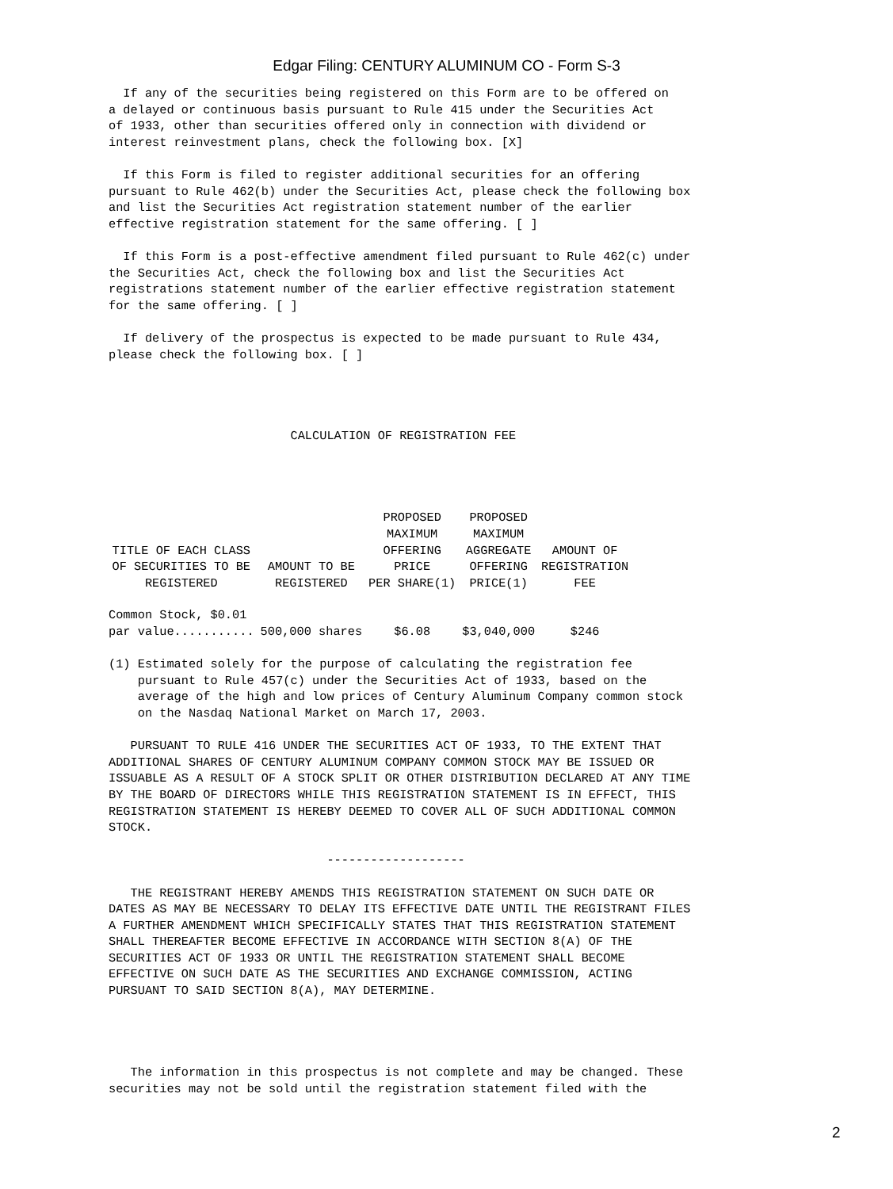Edgar Filing: CENTURY ALUMINUM CO - Form S-3
  If any of the securities being registered on this Form are to be offered on
a delayed or continuous basis pursuant to Rule 415 under the Securities Act
of 1933, other than securities offered only in connection with dividend or
interest reinvestment plans, check the following box. [X]

  If this Form is filed to register additional securities for an offering
pursuant to Rule 462(b) under the Securities Act, please check the following box
and list the Securities Act registration statement number of the earlier
effective registration statement for the same offering. [ ]

  If this Form is a post-effective amendment filed pursuant to Rule 462(c) under
the Securities Act, check the following box and list the Securities Act
registrations statement number of the earlier effective registration statement
for the same offering. [ ]

  If delivery of the prospectus is expected to be made pursuant to Rule 434,
please check the following box. [ ]




                         CALCULATION OF REGISTRATION FEE
| TITLE OF EACH CLASS OF SECURITIES TO BE REGISTERED | AMOUNT TO BE REGISTERED | PROPOSED MAXIMUM OFFERING PRICE PER SHARE(1) | PROPOSED MAXIMUM AGGREGATE OFFERING PRICE(1) | AMOUNT OF REGISTRATION FEE |
| --- | --- | --- | --- | --- |
| Common Stock, $0.01 par value........... | 500,000 shares | $6.08 | $3,040,000 | $246 |
(1) Estimated solely for the purpose of calculating the registration fee
    pursuant to Rule 457(c) under the Securities Act of 1933, based on the
    average of the high and low prices of Century Aluminum Company common stock
    on the Nasdaq National Market on March 17, 2003.

   PURSUANT TO RULE 416 UNDER THE SECURITIES ACT OF 1933, TO THE EXTENT THAT
ADDITIONAL SHARES OF CENTURY ALUMINUM COMPANY COMMON STOCK MAY BE ISSUED OR
ISSUABLE AS A RESULT OF A STOCK SPLIT OR OTHER DISTRIBUTION DECLARED AT ANY TIME
BY THE BOARD OF DIRECTORS WHILE THIS REGISTRATION STATEMENT IS IN EFFECT, THIS
REGISTRATION STATEMENT IS HEREBY DEEMED TO COVER ALL OF SUCH ADDITIONAL COMMON
STOCK.

                              -------------------

   THE REGISTRANT HEREBY AMENDS THIS REGISTRATION STATEMENT ON SUCH DATE OR
DATES AS MAY BE NECESSARY TO DELAY ITS EFFECTIVE DATE UNTIL THE REGISTRANT FILES
A FURTHER AMENDMENT WHICH SPECIFICALLY STATES THAT THIS REGISTRATION STATEMENT
SHALL THEREAFTER BECOME EFFECTIVE IN ACCORDANCE WITH SECTION 8(A) OF THE
SECURITIES ACT OF 1933 OR UNTIL THE REGISTRATION STATEMENT SHALL BECOME
EFFECTIVE ON SUCH DATE AS THE SECURITIES AND EXCHANGE COMMISSION, ACTING
PURSUANT TO SAID SECTION 8(A), MAY DETERMINE.




   The information in this prospectus is not complete and may be changed. These
securities may not be sold until the registration statement filed with the
2